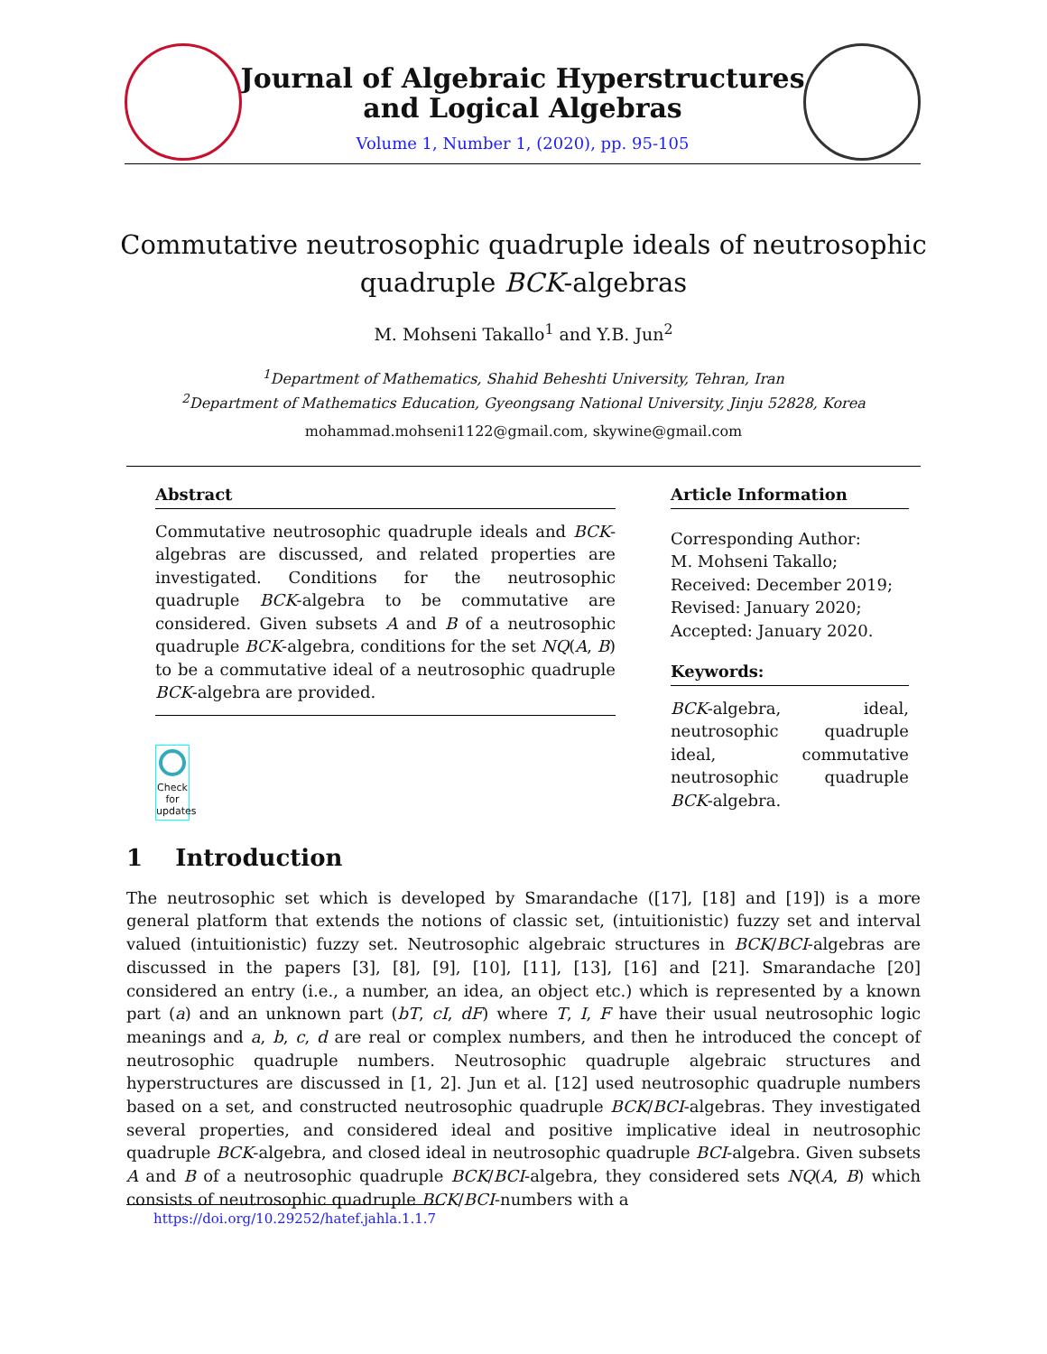Journal of Algebraic Hyperstructures
and Logical Algebras
Volume 1, Number 1, (2020), pp. 95-105
Commutative neutrosophic quadruple ideals of neutrosophic
quadruple BCK-algebras
M. Mohseni Takallo<sup>1</sup> and Y.B. Jun<sup>2</sup>
<sup>1</sup> Department of Mathematics, Shahid Beheshti University, Tehran, Iran
<sup>2</sup> Department of Mathematics Education, Gyeongsang National University, Jinju 52828, Korea
mohammad.mohseni1122@gmail.com, skywine@gmail.com
Abstract
Commutative neutrosophic quadruple ideals and BCK-algebras are discussed, and related properties are investigated. Conditions for the neutrosophic quadruple BCK-algebra to be commutative are considered. Given subsets A and B of a neutrosophic quadruple BCK-algebra, conditions for the set NQ(A, B) to be a commutative ideal of a neutrosophic quadruple BCK-algebra are provided.
Article Information
Corresponding Author:
M. Mohseni Takallo;
Received: December 2019;
Revised: January 2020;
Accepted: January 2020.
Keywords:
BCK-algebra, ideal, neutrosophic quadruple ideal, commutative neutrosophic quadruple BCK-algebra.
Check for updates
1 Introduction
The neutrosophic set which is developed by Smarandache ([17], [18] and [19]) is a more general platform that extends the notions of classic set, (intuitionistic) fuzzy set and interval valued (intuitionistic) fuzzy set. Neutrosophic algebraic structures in BCK/BCI-algebras are discussed in the papers [3], [8], [9], [10], [11], [13], [16] and [21]. Smarandache [20] considered an entry (i.e., a number, an idea, an object etc.) which is represented by a known part (a) and an unknown part (bT, cI, dF) where T, I, F have their usual neutrosophic logic meanings and a, b, c, d are real or complex numbers, and then he introduced the concept of neutrosophic quadruple numbers. Neutrosophic quadruple algebraic structures and hyperstructures are discussed in [1, 2]. Jun et al. [12] used neutrosophic quadruple numbers based on a set, and constructed neutrosophic quadruple BCK/BCI-algebras. They investigated several properties, and considered ideal and positive implicative ideal in neutrosophic quadruple BCK-algebra, and closed ideal in neutrosophic quadruple BCI-algebra. Given subsets A and B of a neutrosophic quadruple BCK/BCI-algebra, they considered sets NQ(A, B) which consists of neutrosophic quadruple BCK/BCI-numbers with a
https://doi.org/10.29252/hatef.jahla.1.1.7